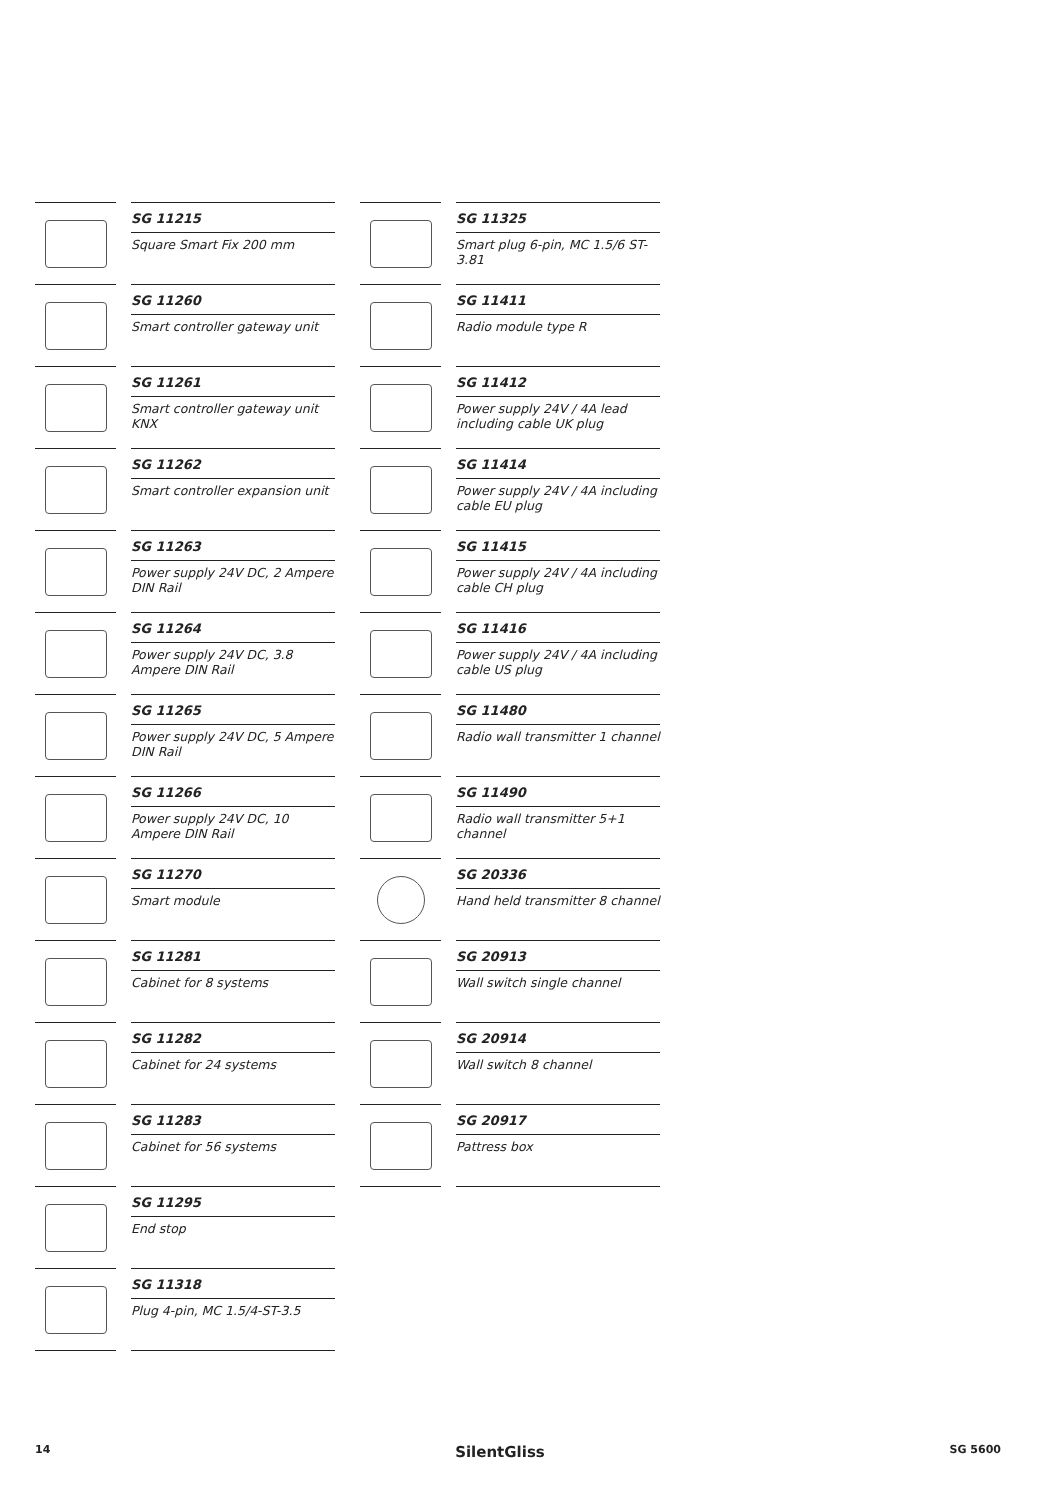SG 11215
Square Smart Fix 200 mm
SG 11260
Smart controller gateway unit
SG 11261
Smart controller gateway unit KNX
SG 11262
Smart controller expansion unit
SG 11263
Power supply 24V DC, 2 Ampere DIN Rail
SG 11264
Power supply 24V DC, 3.8 Ampere DIN Rail
SG 11265
Power supply 24V DC, 5 Ampere DIN Rail
SG 11266
Power supply 24V DC, 10 Ampere DIN Rail
SG 11270
Smart module
SG 11281
Cabinet for 8 systems
SG 11282
Cabinet for 24 systems
SG 11283
Cabinet for 56 systems
SG 11295
End stop
SG 11318
Plug 4-pin, MC 1.5/4-ST-3.5
SG 11325
Smart plug 6-pin, MC 1.5/6 ST-3.81
SG 11411
Radio module type R
SG 11412
Power supply 24V / 4A lead including cable UK plug
SG 11414
Power supply 24V / 4A including cable EU plug
SG 11415
Power supply 24V / 4A including cable CH plug
SG 11416
Power supply 24V / 4A including cable US plug
SG 11480
Radio wall transmitter 1 channel
SG 11490
Radio wall transmitter 5+1 channel
SG 20336
Hand held transmitter 8 channel
SG 20913
Wall switch single channel
SG 20914
Wall switch 8 channel
SG 20917
Pattress box
14 SilentGliss SG 5600